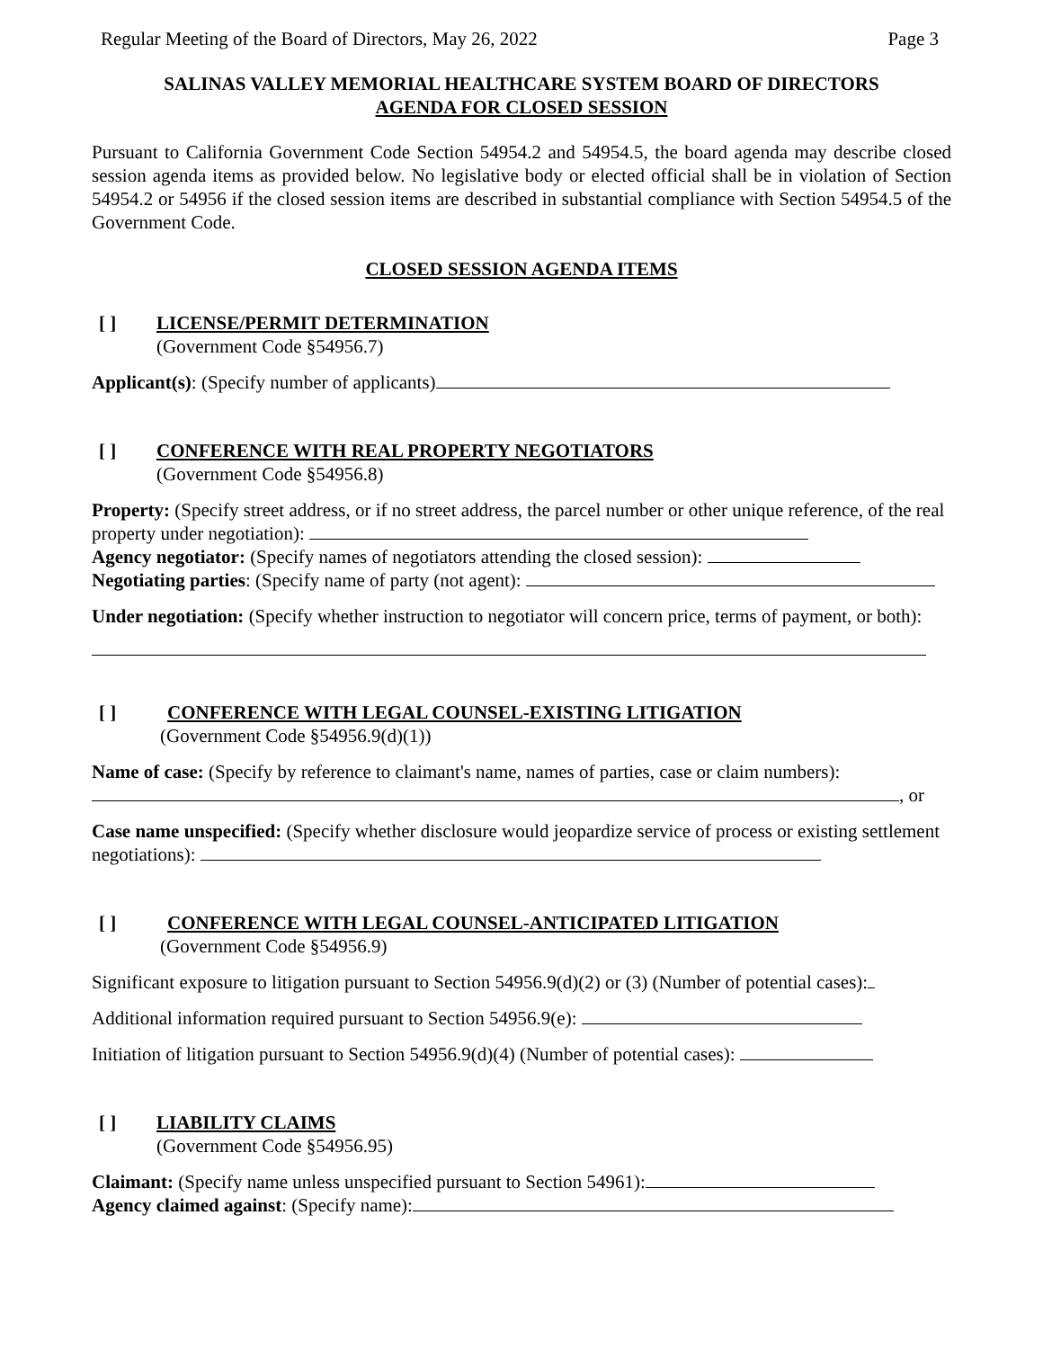Regular Meeting of the Board of Directors, May 26, 2022 Page 3
SALINAS VALLEY MEMORIAL HEALTHCARE SYSTEM BOARD OF DIRECTORS
AGENDA FOR CLOSED SESSION
Pursuant to California Government Code Section 54954.2 and 54954.5, the board agenda may describe closed session agenda items as provided below. No legislative body or elected official shall be in violation of Section 54954.2 or 54956 if the closed session items are described in substantial compliance with Section 54954.5 of the Government Code.
CLOSED SESSION AGENDA ITEMS
[ ] LICENSE/PERMIT DETERMINATION
(Government Code §54956.7)
Applicant(s): (Specify number of applicants)
[ ] CONFERENCE WITH REAL PROPERTY NEGOTIATORS
(Government Code §54956.8)
Property: (Specify street address, or if no street address, the parcel number or other unique reference, of the real property under negotiation):
Agency negotiator: (Specify names of negotiators attending the closed session):
Negotiating parties: (Specify name of party (not agent):
Under negotiation: (Specify whether instruction to negotiator will concern price, terms of payment, or both):
[ ] CONFERENCE WITH LEGAL COUNSEL-EXISTING LITIGATION
(Government Code §54956.9(d)(1))
Name of case: (Specify by reference to claimant's name, names of parties, case or claim numbers):
, or
Case name unspecified: (Specify whether disclosure would jeopardize service of process or existing settlement negotiations):
[ ] CONFERENCE WITH LEGAL COUNSEL-ANTICIPATED LITIGATION
(Government Code §54956.9)
Significant exposure to litigation pursuant to Section 54956.9(d)(2) or (3) (Number of potential cases):
Additional information required pursuant to Section 54956.9(e):
Initiation of litigation pursuant to Section 54956.9(d)(4) (Number of potential cases):
[ ] LIABILITY CLAIMS
(Government Code §54956.95)
Claimant: (Specify name unless unspecified pursuant to Section 54961):
Agency claimed against: (Specify name):